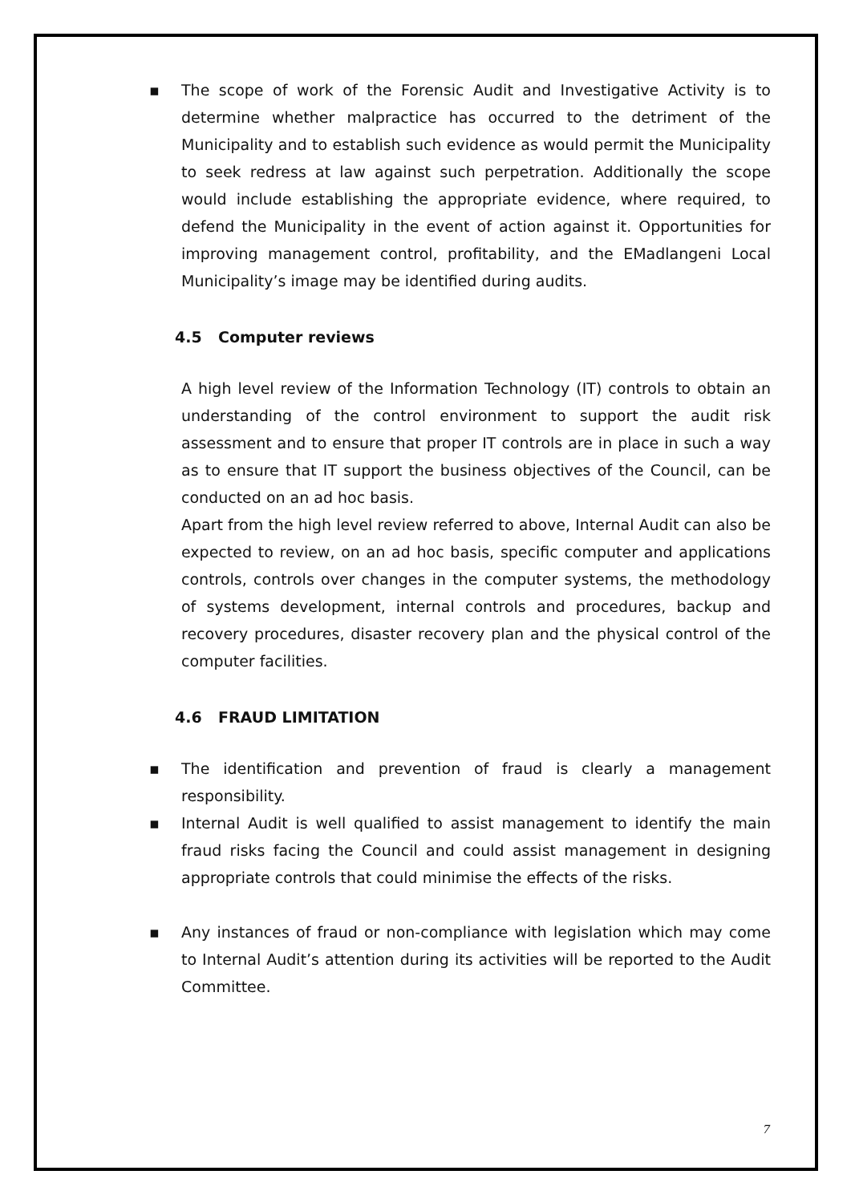▪ The scope of work of the Forensic Audit and Investigative Activity is to determine whether malpractice has occurred to the detriment of the Municipality and to establish such evidence as would permit the Municipality to seek redress at law against such perpetration. Additionally the scope would include establishing the appropriate evidence, where required, to defend the Municipality in the event of action against it. Opportunities for improving management control, profitability, and the EMadlangeni Local Municipality’s image may be identified during audits.
4.5 Computer reviews
A high level review of the Information Technology (IT) controls to obtain an understanding of the control environment to support the audit risk assessment and to ensure that proper IT controls are in place in such a way as to ensure that IT support the business objectives of the Council, can be conducted on an ad hoc basis.
Apart from the high level review referred to above, Internal Audit can also be expected to review, on an ad hoc basis, specific computer and applications controls, controls over changes in the computer systems, the methodology of systems development, internal controls and procedures, backup and recovery procedures, disaster recovery plan and the physical control of the computer facilities.
4.6 FRAUD LIMITATION
▪ The identification and prevention of fraud is clearly a management responsibility.
▪ Internal Audit is well qualified to assist management to identify the main fraud risks facing the Council and could assist management in designing appropriate controls that could minimise the effects of the risks.
▪ Any instances of fraud or non-compliance with legislation which may come to Internal Audit’s attention during its activities will be reported to the Audit Committee.
7